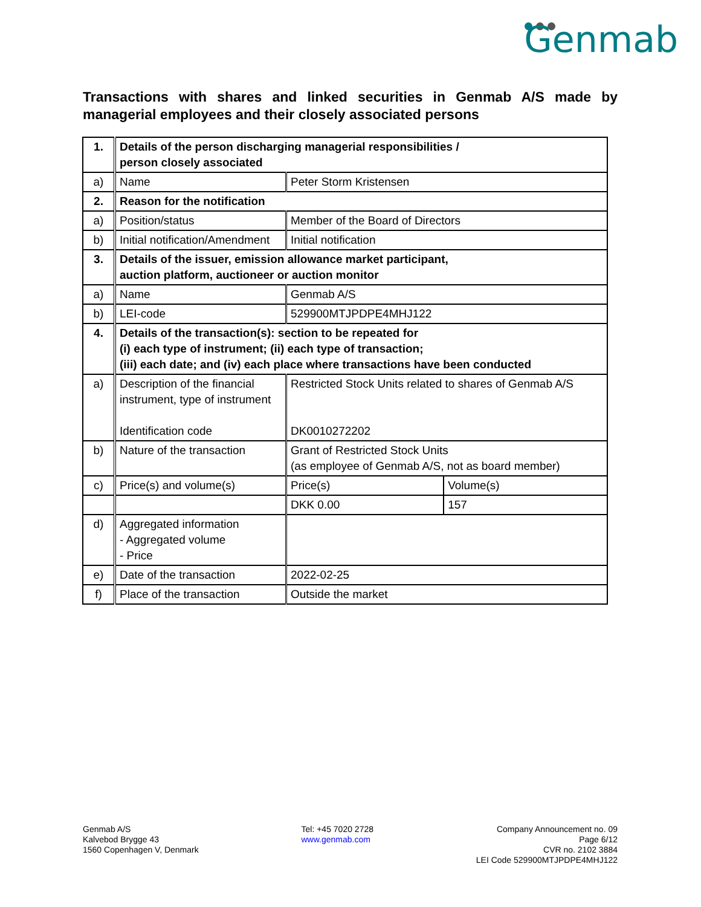Genmab
Transactions with shares and linked securities in Genmab A/S made by managerial employees and their closely associated persons
| 1. | Details of the person discharging managerial responsibilities / person closely associated | | |
| a) | Name | Peter Storm Kristensen | |
| 2. | Reason for the notification | | |
| a) | Position/status | Member of the Board of Directors | |
| b) | Initial notification/Amendment | Initial notification | |
| 3. | Details of the issuer, emission allowance market participant, auction platform, auctioneer or auction monitor | | |
| a) | Name | Genmab A/S | |
| b) | LEI-code | 529900MTJPDPE4MHJ122 | |
| 4. | Details of the transaction(s): section to be repeated for (i) each type of instrument; (ii) each type of transaction; (iii) each date; and (iv) each place where transactions have been conducted | | |
| a) | Description of the financial instrument, type of instrument Identification code | Restricted Stock Units related to shares of Genmab A/S DK0010272202 | |
| b) | Nature of the transaction | Grant of Restricted Stock Units (as employee of Genmab A/S, not as board member) | |
| c) | Price(s) and volume(s) | Price(s) | Volume(s) |
| | | DKK 0.00 | 157 |
| d) | Aggregated information - Aggregated volume - Price | | |
| e) | Date of the transaction | 2022-02-25 | |
| f) | Place of the transaction | Outside the market | |
Genmab A/S
Kalvebod Brygge 43
1560 Copenhagen V, Denmark
Tel: +45 7020 2728
www.genmab.com
Company Announcement no. 09
Page 6/12
CVR no. 2102 3884
LEI Code 529900MTJPDPE4MHJ122